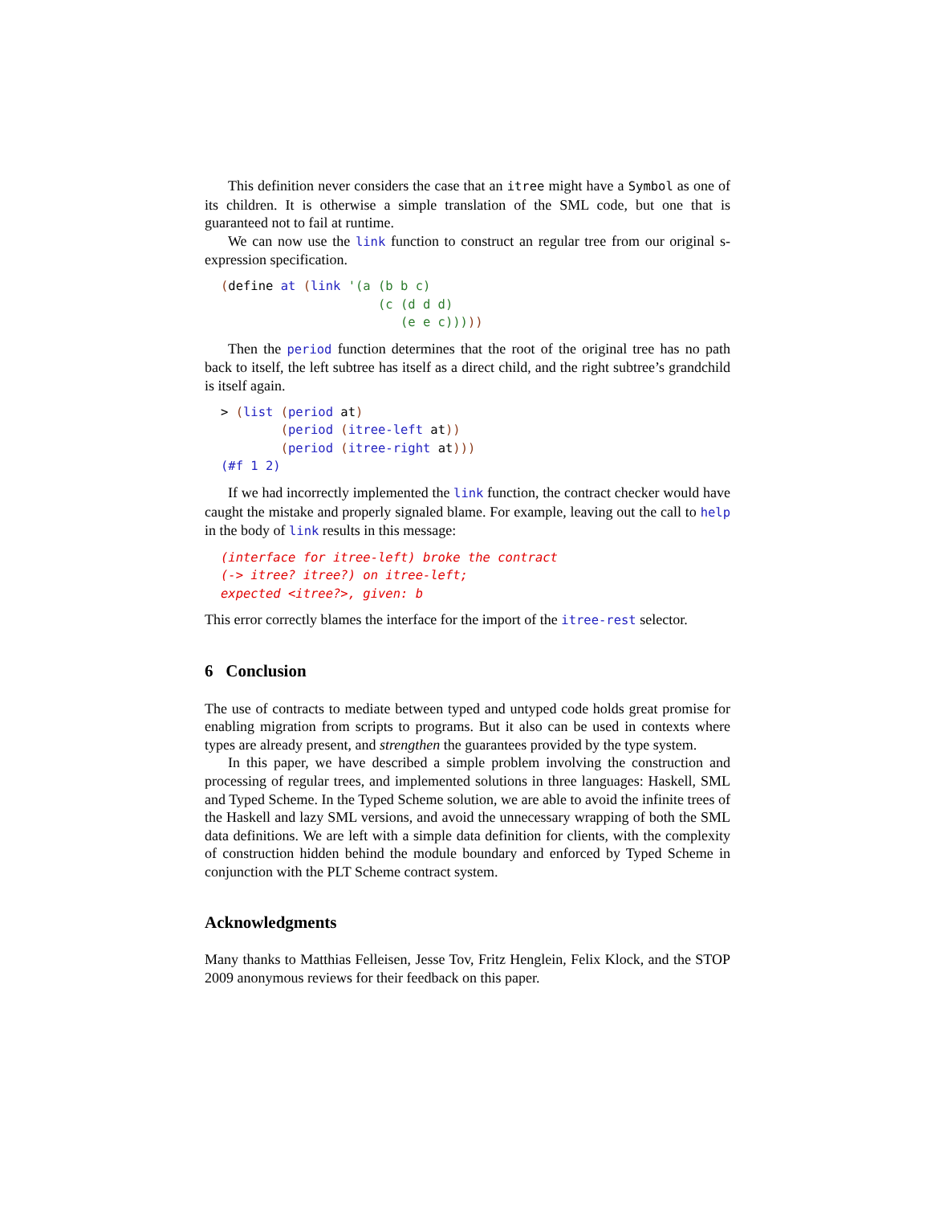This definition never considers the case that an itree might have a Symbol as one of its children. It is otherwise a simple translation of the SML code, but one that is guaranteed not to fail at runtime.
We can now use the link function to construct an regular tree from our original s-expression specification.
(define at (link '(a (b b c)
                     (c (d d d)
                        (e e c)))))
Then the period function determines that the root of the original tree has no path back to itself, the left subtree has itself as a direct child, and the right subtree’s grandchild is itself again.
> (list (period at)
        (period (itree-left at))
        (period (itree-right at)))
(#f 1 2)
If we had incorrectly implemented the link function, the contract checker would have caught the mistake and properly signaled blame. For example, leaving out the call to help in the body of link results in this message:
(interface for itree-left) broke the contract
(-> itree? itree?) on itree-left;
expected <itree?>, given: b
This error correctly blames the interface for the import of the itree-rest selector.
6 Conclusion
The use of contracts to mediate between typed and untyped code holds great promise for enabling migration from scripts to programs. But it also can be used in contexts where types are already present, and strengthen the guarantees provided by the type system.
In this paper, we have described a simple problem involving the construction and processing of regular trees, and implemented solutions in three languages: Haskell, SML and Typed Scheme. In the Typed Scheme solution, we are able to avoid the infinite trees of the Haskell and lazy SML versions, and avoid the unnecessary wrapping of both the SML data definitions. We are left with a simple data definition for clients, with the complexity of construction hidden behind the module boundary and enforced by Typed Scheme in conjunction with the PLT Scheme contract system.
Acknowledgments
Many thanks to Matthias Felleisen, Jesse Tov, Fritz Henglein, Felix Klock, and the STOP 2009 anonymous reviews for their feedback on this paper.